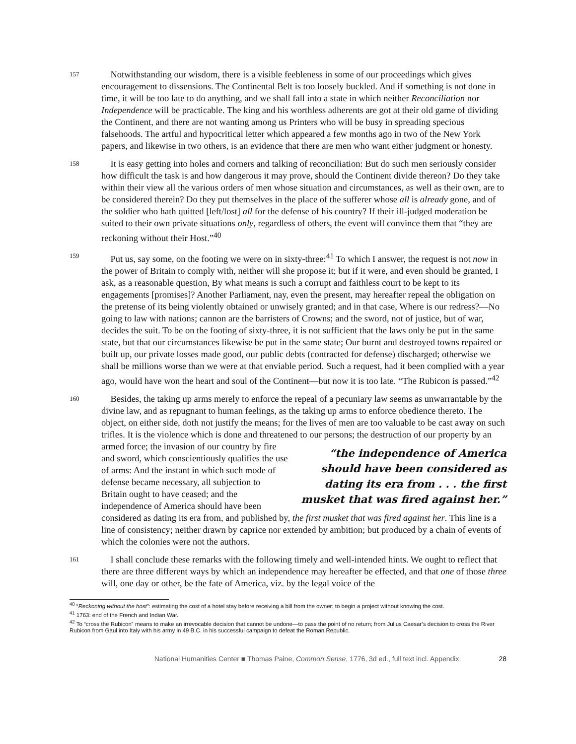157
Notwithstanding our wisdom, there is a visible feebleness in some of our proceedings which gives encouragement to dissensions. The Continental Belt is too loosely buckled. And if something is not done in time, it will be too late to do anything, and we shall fall into a state in which neither Reconciliation nor Independence will be practicable. The king and his worthless adherents are got at their old game of dividing the Continent, and there are not wanting among us Printers who will be busy in spreading specious falsehoods. The artful and hypocritical letter which appeared a few months ago in two of the New York papers, and likewise in two others, is an evidence that there are men who want either judgment or honesty.
158
It is easy getting into holes and corners and talking of reconciliation: But do such men seriously consider how difficult the task is and how dangerous it may prove, should the Continent divide thereon? Do they take within their view all the various orders of men whose situation and circumstances, as well as their own, are to be considered therein? Do they put themselves in the place of the sufferer whose all is already gone, and of the soldier who hath quitted [left/lost] all for the defense of his country? If their ill-judged moderation be suited to their own private situations only, regardless of others, the event will convince them that “they are reckoning without their Host.”<sup>40</sup>
159
Put us, say some, on the footing we were on in sixty-three:<sup>41</sup> To which I answer, the request is not now in the power of Britain to comply with, neither will she propose it; but if it were, and even should be granted, I ask, as a reasonable question, By what means is such a corrupt and faithless court to be kept to its engagements [promises]? Another Parliament, nay, even the present, may hereafter repeal the obligation on the pretense of its being violently obtained or unwisely granted; and in that case, Where is our redress?—No going to law with nations; cannon are the barristers of Crowns; and the sword, not of justice, but of war, decides the suit. To be on the footing of sixty-three, it is not sufficient that the laws only be put in the same state, but that our circumstances likewise be put in the same state; Our burnt and destroyed towns repaired or built up, our private losses made good, our public debts (contracted for defense) discharged; otherwise we shall be millions worse than we were at that enviable period. Such a request, had it been complied with a year ago, would have won the heart and soul of the Continent—but now it is too late. “The Rubicon is passed.”<sup>42</sup>
160
Besides, the taking up arms merely to enforce the repeal of a pecuniary law seems as unwarrantable by the divine law, and as repugnant to human feelings, as the taking up arms to enforce obedience thereto. The object, on either side, doth not justify the means; for the lives of men are too valuable to be cast away on such trifles. It is the violence which is done and threatened to our persons; the destruction of our property by an armed force; the invasion of our country by
“the independence of America should have been considered as dating its era from . . . the first musket that was fired against her.”
fire and sword, which conscientiously qualifies the use of arms: And the instant in which such mode of defense became necessary, all subjection to Britain ought to have ceased; and the independence of America should have been considered as dating its era from, and published by, the first musket that was fired against her. This line is a line of consistency; neither drawn by caprice nor extended by ambition; but produced by a chain of events of which the colonies were not the authors.
161
I shall conclude these remarks with the following timely and well-intended hints. We ought to reflect that there are three different ways by which an independence may hereafter be effected, and that one of those three will, one day or other, be the fate of America, viz. by the legal voice of the
<sup>40</sup> “Reckoning without the host”: estimating the cost of a hotel stay before receiving a bill from the owner; to begin a project without knowing the cost.
<sup>41</sup> 1763: end of the French and Indian War.
<sup>42</sup> To “cross the Rubicon” means to make an irrevocable decision that cannot be undone—to pass the point of no return; from Julius Caesar’s decision to cross the River Rubicon from Gaul into Italy with his army in 49 B.C. in his successful campaign to defeat the Roman Republic.
National Humanities Center ■ Thomas Paine, Common Sense, 1776, 3d ed., full text incl. Appendix 28